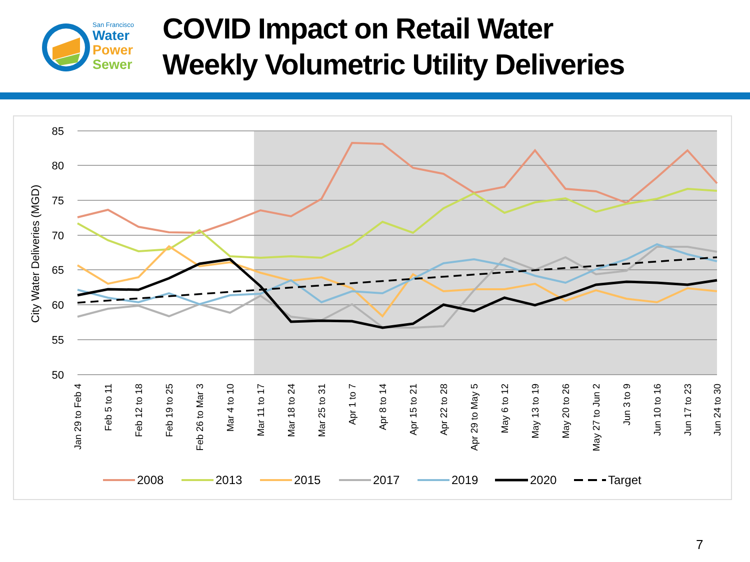San Francisco
Water
Power
Sewer
COVID Impact on Retail Water
Weekly Volumetric Utility Deliveries
85
80
75
70
65
60
55
50
City Water Deliveries (MGD)
Jan 29 to Feb 4
Feb 5 to 11
Feb 12 to 18
Feb 19 to 25
Feb 26 to Mar 3
Mar 4 to 10
Mar 11 to 17
Mar 18 to 24
Mar 25 to 31
Apr 1 to 7
Apr 8 to 14
Apr 15 to 21
Apr 22 to 28
Apr 29 to May 5
May 6 to 12
May 13 to 19
May 20 to 26
May 27 to Jun 2
Jun 3 to 9
Jun 10 to 16
Jun 17 to 23
Jun 24 to 30
2008
2013
2015
2017
2019
2020
Target
7